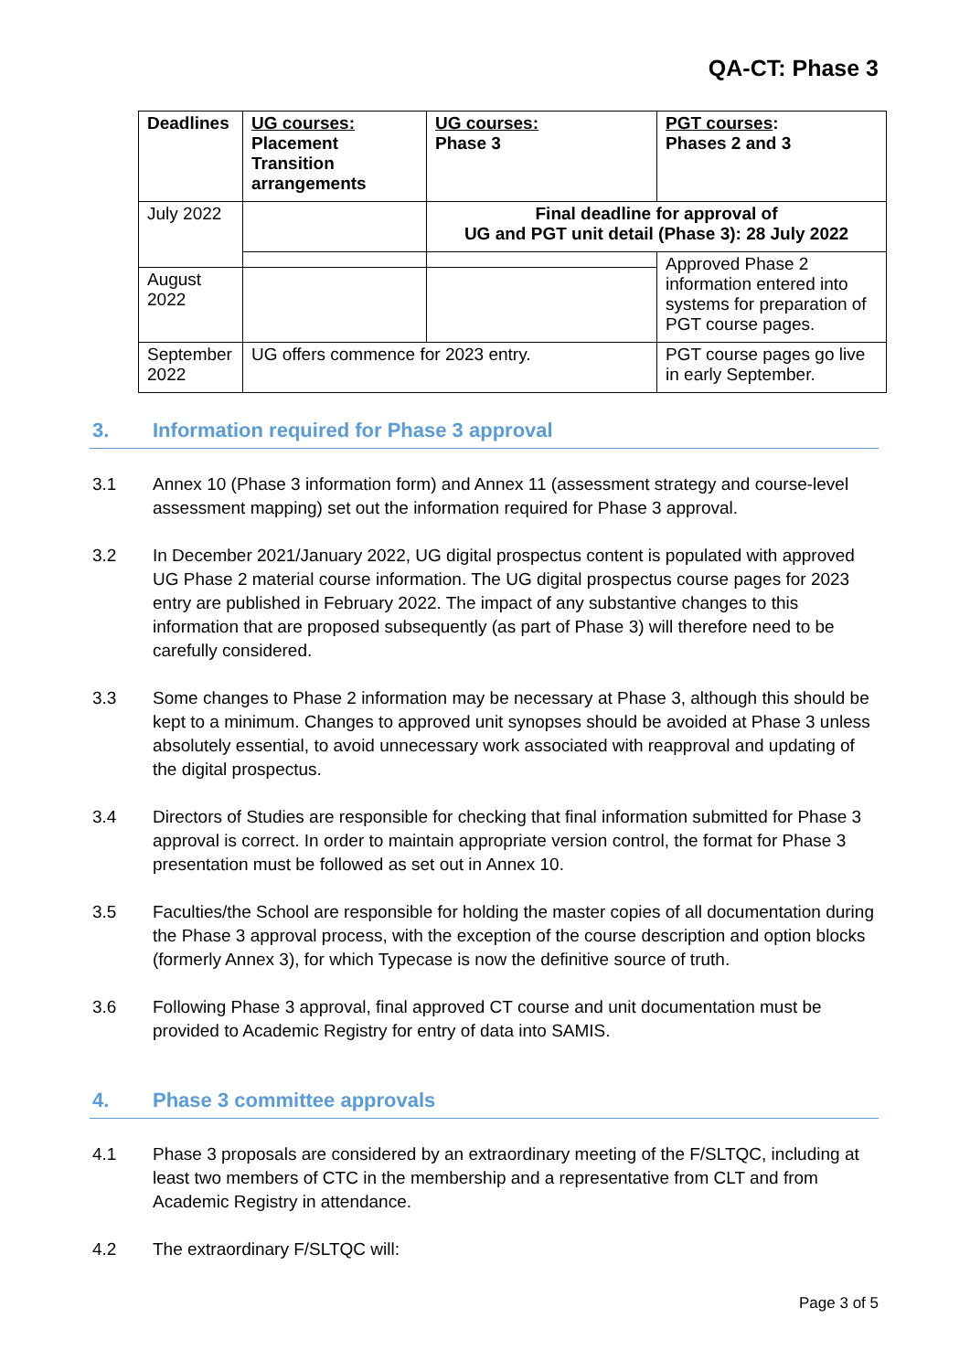QA-CT: Phase 3
| Deadlines | UG courses: Placement Transition arrangements | UG courses: Phase 3 | PGT courses : Phases 2 and 3 |
| --- | --- | --- | --- |
| July 2022 | | Final deadline for approval of UG and PGT unit detail (Phase 3): 28 July 2022 | |
| | | | Approved Phase 2 information entered into systems for preparation of PGT course pages. |
| August 2022 | | | |
| September 2022 | UG offers commence for 2023 entry. | | PGT course pages go live in early September. |
3. Information required for Phase 3 approval
3.1 Annex 10 (Phase 3 information form) and Annex 11 (assessment strategy and course-level assessment mapping) set out the information required for Phase 3 approval.
3.2 In December 2021/January 2022, UG digital prospectus content is populated with approved UG Phase 2 material course information. The UG digital prospectus course pages for 2023 entry are published in February 2022. The impact of any substantive changes to this information that are proposed subsequently (as part of Phase 3) will therefore need to be carefully considered.
3.3 Some changes to Phase 2 information may be necessary at Phase 3, although this should be kept to a minimum. Changes to approved unit synopses should be avoided at Phase 3 unless absolutely essential, to avoid unnecessary work associated with reapproval and updating of the digital prospectus.
3.4 Directors of Studies are responsible for checking that final information submitted for Phase 3 approval is correct. In order to maintain appropriate version control, the format for Phase 3 presentation must be followed as set out in Annex 10.
3.5 Faculties/the School are responsible for holding the master copies of all documentation during the Phase 3 approval process, with the exception of the course description and option blocks (formerly Annex 3), for which Typecase is now the definitive source of truth.
3.6 Following Phase 3 approval, final approved CT course and unit documentation must be provided to Academic Registry for entry of data into SAMIS.
4. Phase 3 committee approvals
4.1 Phase 3 proposals are considered by an extraordinary meeting of the F/SLTQC, including at least two members of CTC in the membership and a representative from CLT and from Academic Registry in attendance.
4.2 The extraordinary F/SLTQC will:
Page 3 of 5